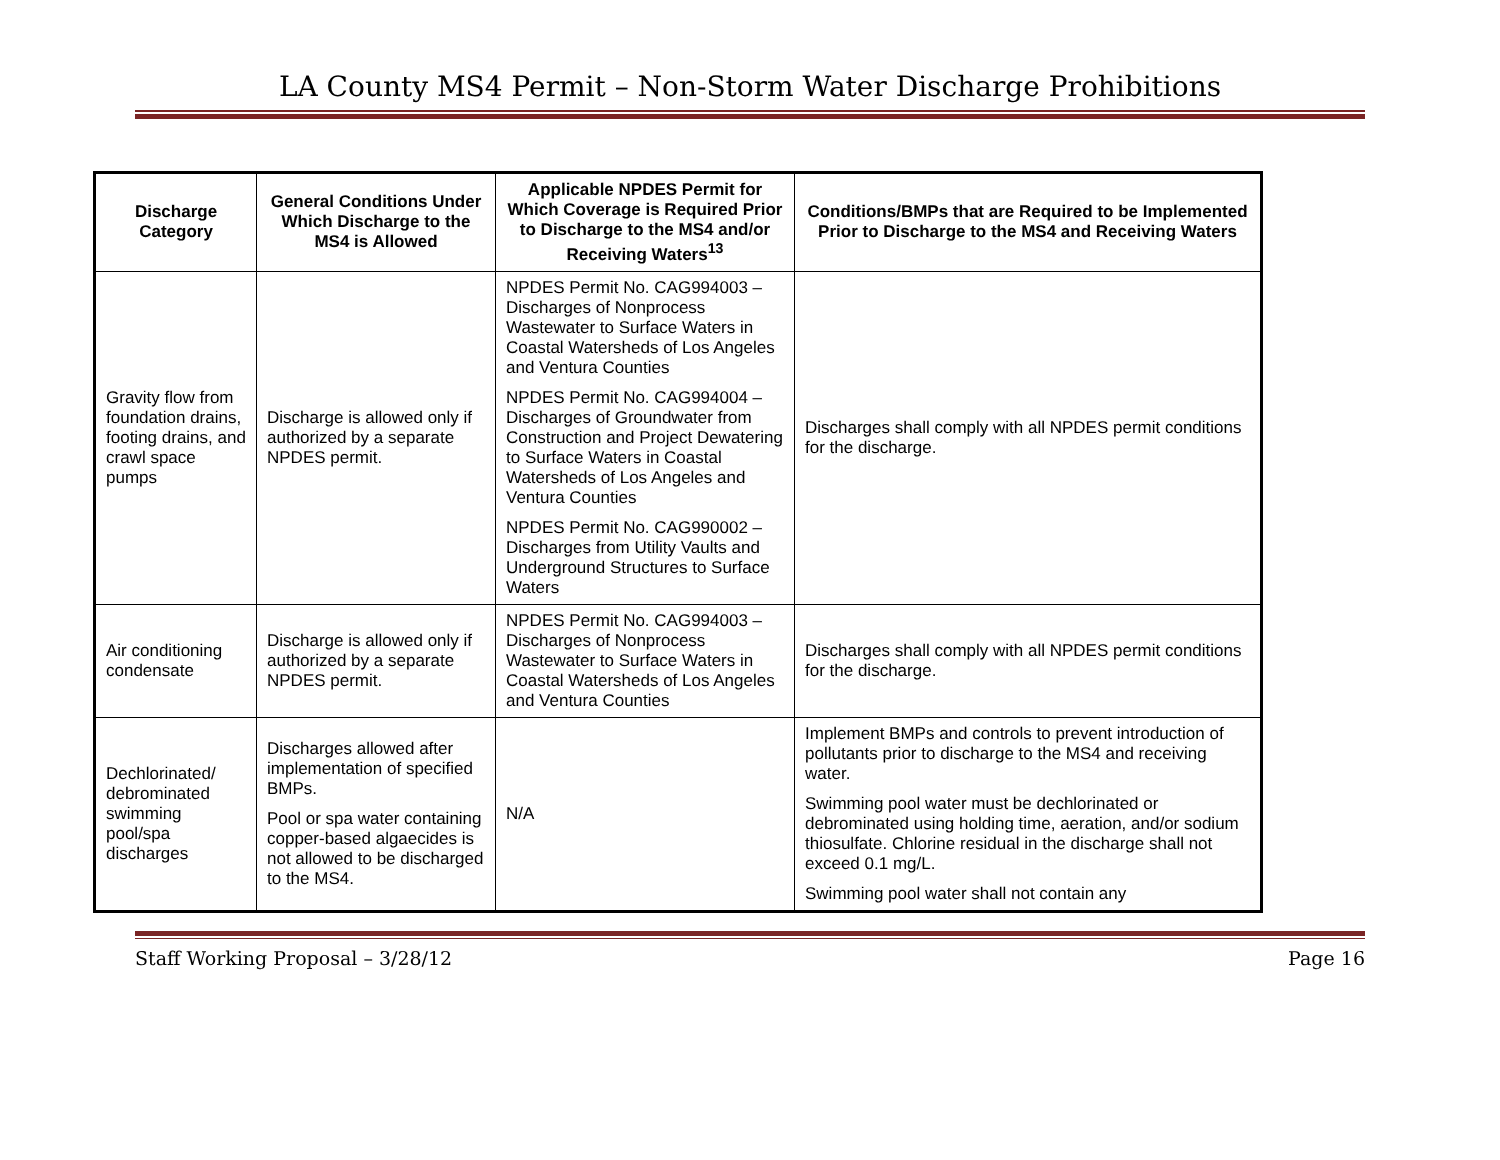LA County MS4 Permit – Non-Storm Water Discharge Prohibitions
| Discharge Category | General Conditions Under Which Discharge to the MS4 is Allowed | Applicable NPDES Permit for Which Coverage is Required Prior to Discharge to the MS4 and/or Receiving Waters<sup>13</sup> | Conditions/BMPs that are Required to be Implemented Prior to Discharge to the MS4 and Receiving Waters |
| --- | --- | --- | --- |
| Gravity flow from foundation drains, footing drains, and crawl space pumps | Discharge is allowed only if authorized by a separate NPDES permit. | NPDES Permit No. CAG994003 – Discharges of Nonprocess Wastewater to Surface Waters in Coastal Watersheds of Los Angeles and Ventura Counties NPDES Permit No. CAG994004 – Discharges of Groundwater from Construction and Project Dewatering to Surface Waters in Coastal Watersheds of Los Angeles and Ventura Counties NPDES Permit No. CAG990002 – Discharges from Utility Vaults and Underground Structures to Surface Waters | Discharges shall comply with all NPDES permit conditions for the discharge. |
| Air conditioning condensate | Discharge is allowed only if authorized by a separate NPDES permit. | NPDES Permit No. CAG994003 – Discharges of Nonprocess Wastewater to Surface Waters in Coastal Watersheds of Los Angeles and Ventura Counties | Discharges shall comply with all NPDES permit conditions for the discharge. |
| Dechlorinated/ debrominated swimming pool/spa discharges | Discharges allowed after implementation of specified BMPs. Pool or spa water containing copper-based algaecides is not allowed to be discharged to the MS4. | N/A | Implement BMPs and controls to prevent introduction of pollutants prior to discharge to the MS4 and receiving water. Swimming pool water must be dechlorinated or debrominated using holding time, aeration, and/or sodium thiosulfate. Chlorine residual in the discharge shall not exceed 0.1 mg/L. Swimming pool water shall not contain any |
Staff Working Proposal – 3/28/12 Page 16